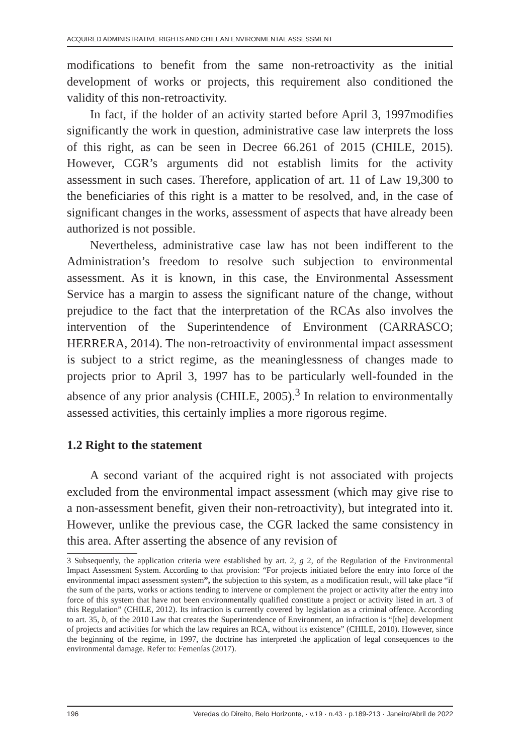ACQUIRED ADMINISTRATIVE RIGHTS AND CHILEAN ENVIRONMENTAL ASSESSMENT
modifications to benefit from the same non-retroactivity as the initial development of works or projects, this requirement also conditioned the validity of this non-retroactivity.
In fact, if the holder of an activity started before April 3, 1997modifies significantly the work in question, administrative case law interprets the loss of this right, as can be seen in Decree 66.261 of 2015 (CHILE, 2015). However, CGR’s arguments did not establish limits for the activity assessment in such cases. Therefore, application of art. 11 of Law 19,300 to the beneficiaries of this right is a matter to be resolved, and, in the case of significant changes in the works, assessment of aspects that have already been authorized is not possible.
Nevertheless, administrative case law has not been indifferent to the Administration’s freedom to resolve such subjection to environmental assessment. As it is known, in this case, the Environmental Assessment Service has a margin to assess the significant nature of the change, without prejudice to the fact that the interpretation of the RCAs also involves the intervention of the Superintendence of Environment (CARRASCO; HERRERA, 2014). The non-retroactivity of environmental impact assessment is subject to a strict regime, as the meaninglessness of changes made to projects prior to April 3, 1997 has to be particularly well-founded in the absence of any prior analysis (CHILE, 2005).<sup>3</sup> In relation to environmentally assessed activities, this certainly implies a more rigorous regime.
1.2 Right to the statement
A second variant of the acquired right is not associated with projects excluded from the environmental impact assessment (which may give rise to a non-assessment benefit, given their non-retroactivity), but integrated into it. However, unlike the previous case, the CGR lacked the same consistency in this area. After asserting the absence of any revision of
3 Subsequently, the application criteria were established by art. 2, g 2, of the Regulation of the Environmental Impact Assessment System. According to that provision: “For projects initiated before the entry into force of the environmental impact assessment system”, the subjection to this system, as a modification result, will take place “if the sum of the parts, works or actions tending to intervene or complement the project or activity after the entry into force of this system that have not been environmentally qualified constitute a project or activity listed in art. 3 of this Regulation” (CHILE, 2012). Its infraction is currently covered by legislation as a criminal offence. According to art. 35, b, of the 2010 Law that creates the Superintendence of Environment, an infraction is “[the] development of projects and activities for which the law requires an RCA, without its existence” (CHILE, 2010). However, since the beginning of the regime, in 1997, the doctrine has interpreted the application of legal consequences to the environmental damage. Refer to: Femenías (2017).
196 Veredas do Direito, Belo Horizonte, · v.19 · n.43 · p.189-213 · Janeiro/Abril de 2022